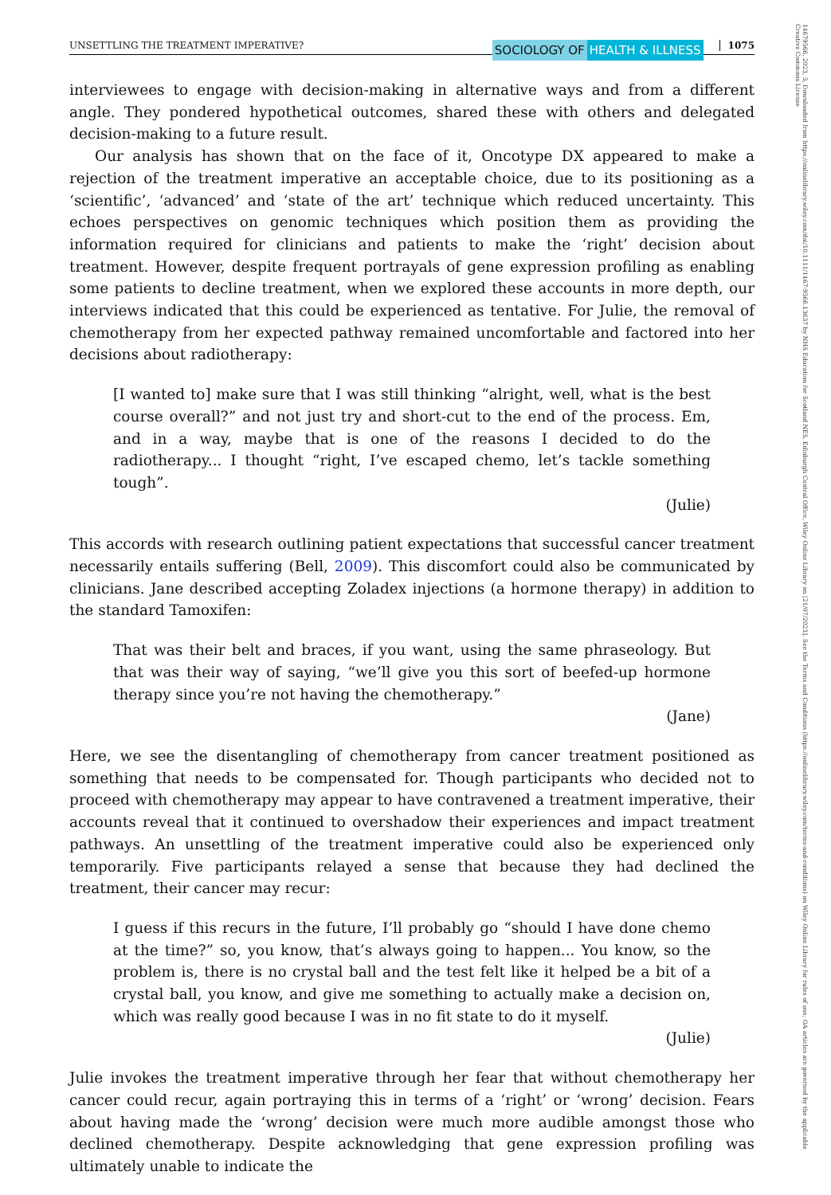14679566, 2023, 5, Downloaded from https://onlinelibrary.wiley.com/doi/10.1111/1467-9566.13637 by NHS Education for Scotland NES, Edinburgh Central Office, Wiley Online Library on [21/07/2023]. See the Terms and Conditions (https://onlinelibrary.wiley.com/terms-and-conditions) on Wiley Online Library for rules of use; OA articles are governed by the applicable Creative Commons License
UNSETTLING THE TREATMENT IMPERATIVE? SOCIOLOGY OF HEALTH & ILLNESS 1075
interviewees to engage with decision-making in alternative ways and from a different angle. They pondered hypothetical outcomes, shared these with others and delegated decision-making to a future result.
Our analysis has shown that on the face of it, Oncotype DX appeared to make a rejection of the treatment imperative an acceptable choice, due to its positioning as a ‘scientific’, ‘advanced’ and ‘state of the art’ technique which reduced uncertainty. This echoes perspectives on genomic techniques which position them as providing the information required for clinicians and patients to make the ‘right’ decision about treatment. However, despite frequent portrayals of gene expression profiling as enabling some patients to decline treatment, when we explored these accounts in more depth, our interviews indicated that this could be experienced as tentative. For Julie, the removal of chemotherapy from her expected pathway remained uncomfortable and factored into her decisions about radiotherapy:
[I wanted to] make sure that I was still thinking “alright, well, what is the best course overall?” and not just try and short-cut to the end of the process. Em, and in a way, maybe that is one of the reasons I decided to do the radiotherapy... I thought “right, I’ve escaped chemo, let’s tackle something tough”.
(Julie)
This accords with research outlining patient expectations that successful cancer treatment necessarily entails suffering (Bell, 2009). This discomfort could also be communicated by clinicians. Jane described accepting Zoladex injections (a hormone therapy) in addition to the standard Tamoxifen:
That was their belt and braces, if you want, using the same phraseology. But that was their way of saying, “we’ll give you this sort of beefed-up hormone therapy since you’re not having the chemotherapy.”
(Jane)
Here, we see the disentangling of chemotherapy from cancer treatment positioned as something that needs to be compensated for. Though participants who decided not to proceed with chemotherapy may appear to have contravened a treatment imperative, their accounts reveal that it continued to overshadow their experiences and impact treatment pathways. An unsettling of the treatment imperative could also be experienced only temporarily. Five participants relayed a sense that because they had declined the treatment, their cancer may recur:
I guess if this recurs in the future, I’ll probably go “should I have done chemo at the time?” so, you know, that’s always going to happen... You know, so the problem is, there is no crystal ball and the test felt like it helped be a bit of a crystal ball, you know, and give me something to actually make a decision on, which was really good because I was in no fit state to do it myself.
(Julie)
Julie invokes the treatment imperative through her fear that without chemotherapy her cancer could recur, again portraying this in terms of a ‘right’ or ‘wrong’ decision. Fears about having made the ‘wrong’ decision were much more audible amongst those who declined chemotherapy. Despite acknowledging that gene expression profiling was ultimately unable to indicate the